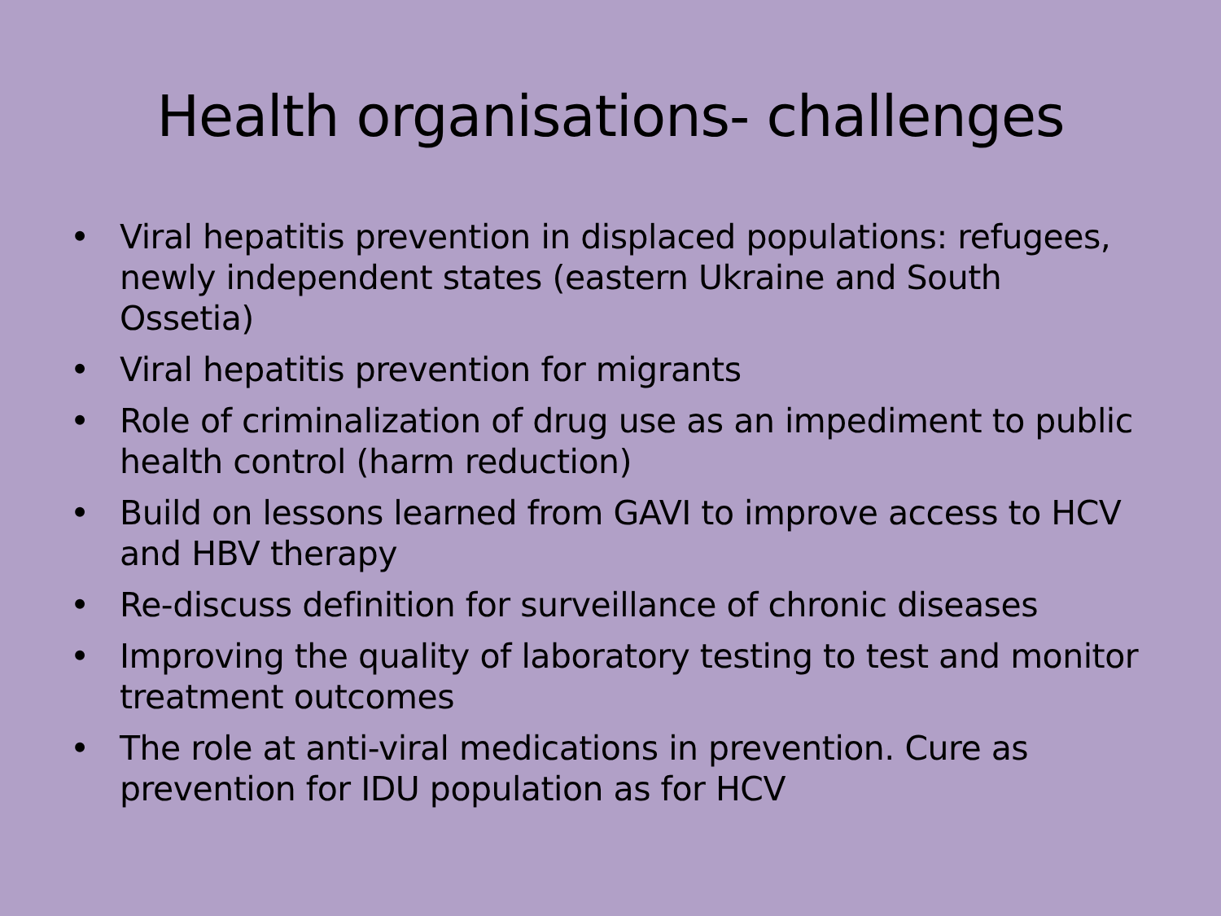Health organisations- challenges
• Viral hepatitis prevention in displaced populations: refugees, newly independent states (eastern Ukraine and South Ossetia)
• Viral hepatitis prevention for migrants
• Role of criminalization of drug use as an impediment to public health control (harm reduction)
• Build on lessons learned from GAVI to improve access to HCV and HBV therapy
• Re-discuss definition for surveillance of chronic diseases
• Improving the quality of laboratory testing to test and monitor treatment outcomes
• The role at anti-viral medications in prevention. Cure as prevention for IDU population as for HCV